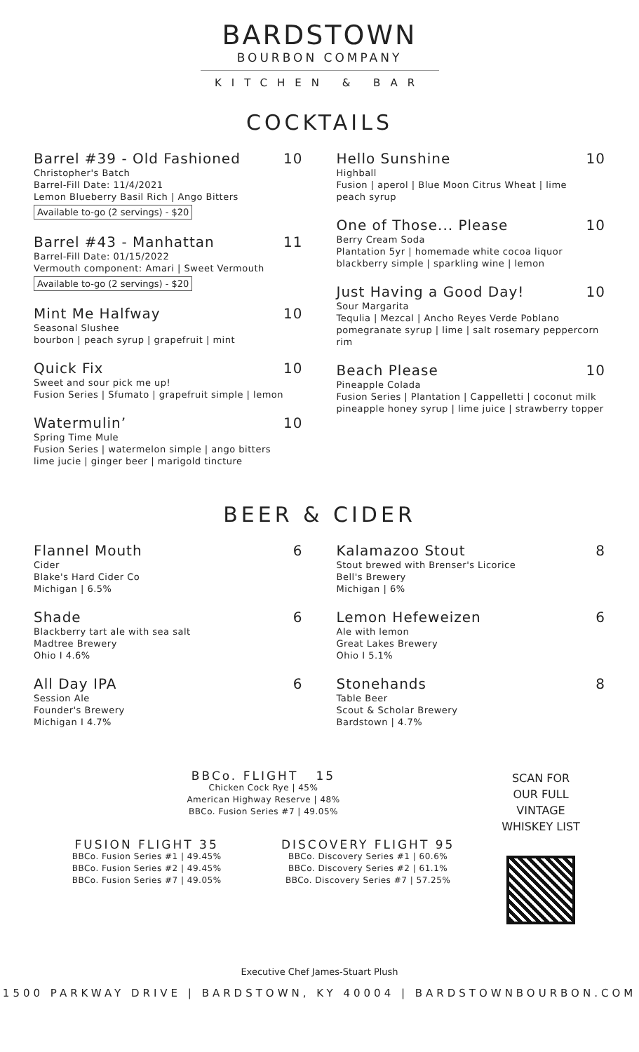BARDSTOWN
BOURBON COMPANY
KITCHEN & BAR
COCKTAILS
Barrel #39 - Old Fashioned 10
Christopher's Batch
Barrel-Fill Date: 11/4/2021
Lemon Blueberry Basil Rich | Ango Bitters
Available to-go (2 servings) - $20
Barrel #43 - Manhattan 11
Barrel-Fill Date: 01/15/2022
Vermouth component: Amari | Sweet Vermouth
Available to-go (2 servings) - $20
Mint Me Halfway 10
Seasonal Slushee
bourbon | peach syrup | grapefruit | mint
Quick Fix 10
Sweet and sour pick me up!
Fusion Series | Sfumato | grapefruit simple | lemon
Watermulin’ 10
Spring Time Mule
Fusion Series | watermelon simple | ango bitters
lime jucie | ginger beer | marigold tincture
Hello Sunshine 10
Highball
Fusion | aperol | Blue Moon Citrus Wheat | lime
peach syrup
One of Those... Please 10
Berry Cream Soda
Plantation 5yr | homemade white cocoa liquor
blackberry simple | sparkling wine | lemon
Just Having a Good Day! 10
Sour Margarita
Tequlia | Mezcal | Ancho Reyes Verde Poblano
pomegranate syrup | lime | salt rosemary peppercorn rim
Beach Please 10
Pineapple Colada
Fusion Series | Plantation | Cappelletti | coconut milk
pineapple honey syrup | lime juice | strawberry topper
BEER & CIDER
Flannel Mouth 6
Cider
Blake's Hard Cider Co
Michigan | 6.5%
Shade 6
Blackberry tart ale with sea salt
Madtree Brewery
Ohio I 4.6%
All Day IPA 6
Session Ale
Founder's Brewery
Michigan I 4.7%
Kalamazoo Stout 8
Stout brewed with Brenser's Licorice
Bell's Brewery
Michigan | 6%
Lemon Hefeweizen 6
Ale with lemon
Great Lakes Brewery
Ohio I 5.1%
Stonehands 8
Table Beer
Scout & Scholar Brewery
Bardstown | 4.7%
BBCo. FLIGHT 15
Chicken Cock Rye | 45%
American Highway Reserve | 48%
BBCo. Fusion Series #7 | 49.05%
FUSION FLIGHT 35
BBCo. Fusion Series #1 | 49.45%
BBCo. Fusion Series #2 | 49.45%
BBCo. Fusion Series #7 | 49.05%
DISCOVERY FLIGHT 95
BBCo. Discovery Series #1 | 60.6%
BBCo. Discovery Series #2 | 61.1%
BBCo. Discovery Series #7 | 57.25%
SCAN FOR
OUR FULL
VINTAGE
WHISKEY LIST
Executive Chef James-Stuart Plush
1500 PARKWAY DRIVE | BARDSTOWN, KY 40004 | BARDSTOWNBOURBON.COM